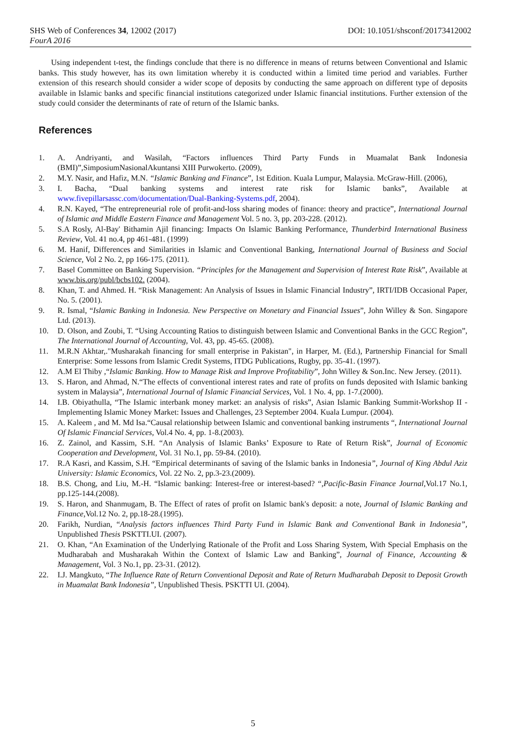SHS Web of Conferences 34, 12002 (2017) DOI: 10.1051/shsconf/20173412002
FourA 2016
Using independent t-test, the findings conclude that there is no difference in means of returns between Conventional and Islamic banks. This study however, has its own limitation whereby it is conducted within a limited time period and variables. Further extension of this research should consider a wider scope of deposits by conducting the same approach on different type of deposits available in Islamic banks and specific financial institutions categorized under Islamic financial institutions. Further extension of the study could consider the determinants of rate of return of the Islamic banks.
References
1. A. Andriyanti, and Wasilah, “Factors influences Third Party Funds in Muamalat Bank Indonesia (BMI)”,SimposiumNasionalAkuntansi XIII Purwokerto. (2009),
2. M.Y. Nasir, and Hafiz, M.N. “Islamic Banking and Finance”, 1st Edition. Kuala Lumpur, Malaysia. McGraw-Hill. (2006),
3. I. Bacha, “Dual banking systems and interest rate risk for Islamic banks”, Available at www.fivepillarsassc.com/documentation/Dual-Banking-Systems.pdf, 2004).
4. R.N. Kayed, “The entrepreneurial role of profit-and-loss sharing modes of finance: theory and practice”, International Journal of Islamic and Middle Eastern Finance and Management Vol. 5 no. 3, pp. 203-228. (2012).
5. S.A Rosly, Al-Bay' Bithamin Ajil financing: Impacts On Islamic Banking Performance, Thunderbird International Business Review, Vol. 41 no.4, pp 461-481. (1999)
6. M. Hanif, Differences and Similarities in Islamic and Conventional Banking, International Journal of Business and Social Science, Vol 2 No. 2, pp 166-175. (2011).
7. Basel Committee on Banking Supervision. “Principles for the Management and Supervision of Interest Rate Risk”, Available at www.bis.org/publ/bcbs102. (2004).
8. Khan, T. and Ahmed. H. “Risk Management: An Analysis of Issues in Islamic Financial Industry”, IRTI/IDB Occasional Paper, No. 5. (2001).
9. R. Ismal, “Islamic Banking in Indonesia. New Perspective on Monetary and Financial Issues”, John Willey & Son. Singapore Ltd. (2013).
10. D. Olson, and Zoubi, T. “Using Accounting Ratios to distinguish between Islamic and Conventional Banks in the GCC Region”, The International Journal of Accounting, Vol. 43, pp. 45-65. (2008).
11. M.R.N Akhtar,."Musharakah financing for small enterprise in Pakistan", in Harper, M. (Ed.), Partnership Financial for Small Enterprise: Some lessons from Islamic Credit Systems, ITDG Publications, Rugby, pp. 35-41. (1997).
12. A.M El Thiby ,“Islamic Banking. How to Manage Risk and Improve Profitability”, John Willey & Son.Inc. New Jersey. (2011).
13. S. Haron, and Ahmad, N.“The effects of conventional interest rates and rate of profits on funds deposited with Islamic banking system in Malaysia”, International Journal of Islamic Financial Services, Vol. 1 No. 4, pp. 1-7.(2000).
14. I.B. Obiyathulla, “The Islamic interbank money market: an analysis of risks”, Asian Islamic Banking Summit-Workshop II - Implementing Islamic Money Market: Issues and Challenges, 23 September 2004. Kuala Lumpur. (2004).
15. A. Kaleem , and M. Md Isa.“Causal relationship between Islamic and conventional banking instruments “, International Journal Of Islamic Financial Services, Vol.4 No. 4, pp. 1-8.(2003).
16. Z. Zainol, and Kassim, S.H. “An Analysis of Islamic Banks’ Exposure to Rate of Return Risk”, Journal of Economic Cooperation and Development, Vol. 31 No.1, pp. 59-84. (2010).
17. R.A Kasri, and Kassim, S.H. “Empirical determinants of saving of the Islamic banks in Indonesia”, Journal of King Abdul Aziz University: Islamic Economics, Vol. 22 No. 2, pp.3-23.(2009).
18. B.S. Chong, and Liu, M.-H. “Islamic banking: Interest-free or interest-based? “,Pacific-Basin Finance Journal, Vol.17 No.1, pp.125-144.(2008).
19. S. Haron, and Shanmugam, B. The Effect of rates of profit on Islamic bank's deposit: a note, Journal of Islamic Banking and Finance, Vol.12 No. 2, pp.18-28.(1995).
20. Farikh, Nurdian, “Analysis factors influences Third Party Fund in Islamic Bank and Conventional Bank in Indonesia”, Unpublished Thesis PSKTTI.UI. (2007).
21. O. Khan, “An Examination of the Underlying Rationale of the Profit and Loss Sharing System, With Special Emphasis on the Mudharabah and Musharakah Within the Context of Islamic Law and Banking”, Journal of Finance, Accounting & Management, Vol. 3 No.1, pp. 23-31. (2012).
22. I.J. Mangkuto, “The Influence Rate of Return Conventional Deposit and Rate of Return Mudharabah Deposit to Deposit Growth in Muamalat Bank Indonesia”, Unpublished Thesis. PSKTTI UI. (2004).
5